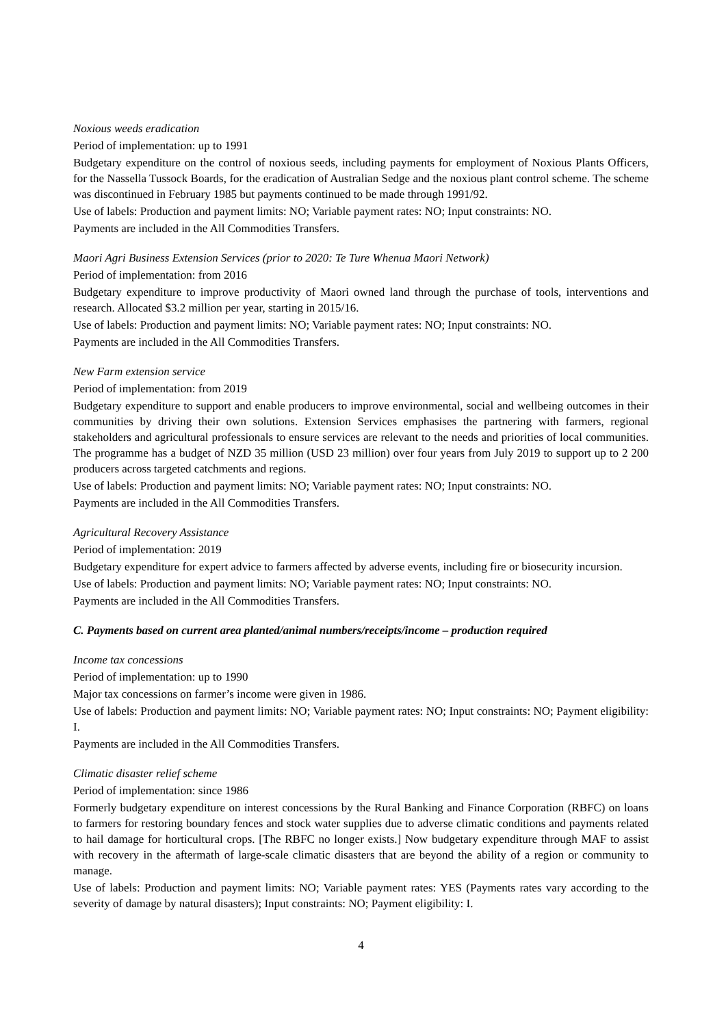Noxious weeds eradication
Period of implementation: up to 1991
Budgetary expenditure on the control of noxious seeds, including payments for employment of Noxious Plants Officers, for the Nassella Tussock Boards, for the eradication of Australian Sedge and the noxious plant control scheme. The scheme was discontinued in February 1985 but payments continued to be made through 1991/92.
Use of labels: Production and payment limits: NO; Variable payment rates: NO; Input constraints: NO.
Payments are included in the All Commodities Transfers.
Maori Agri Business Extension Services (prior to 2020: Te Ture Whenua Maori Network)
Period of implementation: from 2016
Budgetary expenditure to improve productivity of Maori owned land through the purchase of tools, interventions and research. Allocated $3.2 million per year, starting in 2015/16.
Use of labels: Production and payment limits: NO; Variable payment rates: NO; Input constraints: NO.
Payments are included in the All Commodities Transfers.
New Farm extension service
Period of implementation: from 2019
Budgetary expenditure to support and enable producers to improve environmental, social and wellbeing outcomes in their communities by driving their own solutions. Extension Services emphasises the partnering with farmers, regional stakeholders and agricultural professionals to ensure services are relevant to the needs and priorities of local communities. The programme has a budget of NZD 35 million (USD 23 million) over four years from July 2019 to support up to 2 200 producers across targeted catchments and regions.
Use of labels: Production and payment limits: NO; Variable payment rates: NO; Input constraints: NO.
Payments are included in the All Commodities Transfers.
Agricultural Recovery Assistance
Period of implementation: 2019
Budgetary expenditure for expert advice to farmers affected by adverse events, including fire or biosecurity incursion.
Use of labels: Production and payment limits: NO; Variable payment rates: NO; Input constraints: NO.
Payments are included in the All Commodities Transfers.
C. Payments based on current area planted/animal numbers/receipts/income – production required
Income tax concessions
Period of implementation: up to 1990
Major tax concessions on farmer’s income were given in 1986.
Use of labels: Production and payment limits: NO; Variable payment rates: NO; Input constraints: NO; Payment eligibility: I.
Payments are included in the All Commodities Transfers.
Climatic disaster relief scheme
Period of implementation: since 1986
Formerly budgetary expenditure on interest concessions by the Rural Banking and Finance Corporation (RBFC) on loans to farmers for restoring boundary fences and stock water supplies due to adverse climatic conditions and payments related to hail damage for horticultural crops. [The RBFC no longer exists.] Now budgetary expenditure through MAF to assist with recovery in the aftermath of large-scale climatic disasters that are beyond the ability of a region or community to manage.
Use of labels: Production and payment limits: NO; Variable payment rates: YES (Payments rates vary according to the severity of damage by natural disasters); Input constraints: NO; Payment eligibility: I.
4